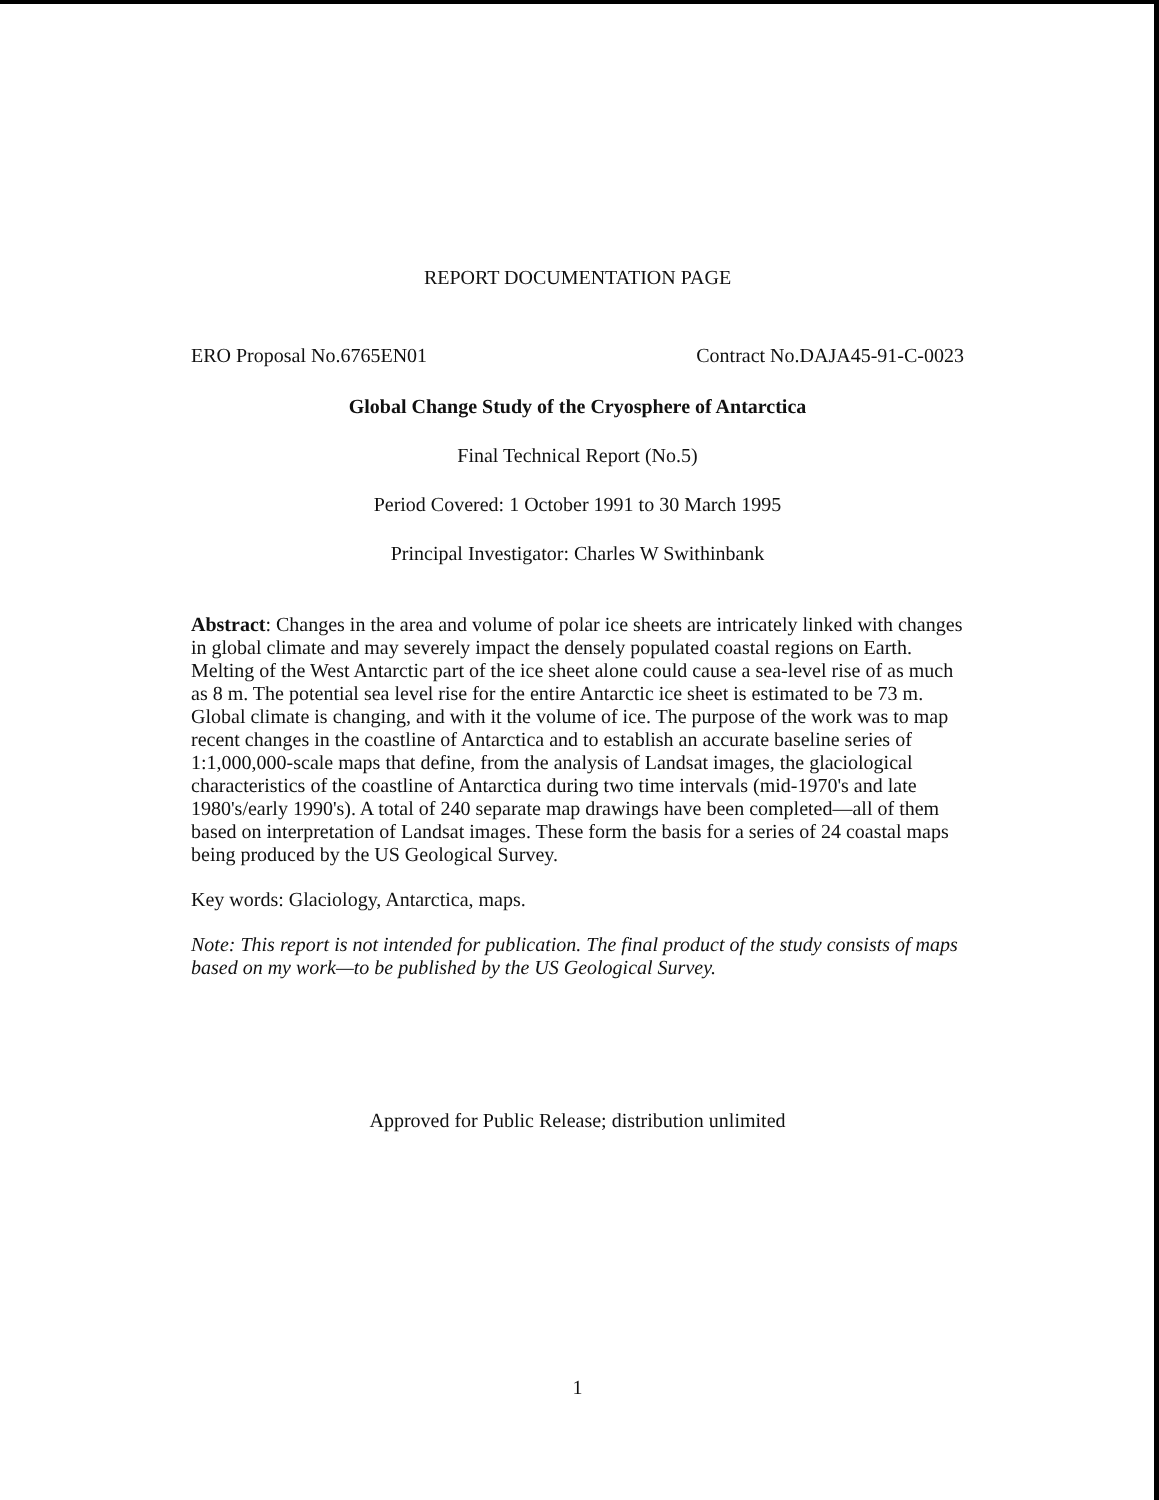REPORT DOCUMENTATION PAGE
ERO Proposal No.6765EN01 Contract No.DAJA45-91-C-0023
Global Change Study of the Cryosphere of Antarctica
Final Technical Report (No.5)
Period Covered: 1 October 1991 to 30 March 1995
Principal Investigator: Charles W Swithinbank
Abstract: Changes in the area and volume of polar ice sheets are intricately linked with changes in global climate and may severely impact the densely populated coastal regions on Earth. Melting of the West Antarctic part of the ice sheet alone could cause a sea-level rise of as much as 8 m. The potential sea level rise for the entire Antarctic ice sheet is estimated to be 73 m. Global climate is changing, and with it the volume of ice. The purpose of the work was to map recent changes in the coastline of Antarctica and to establish an accurate baseline series of 1:1,000,000-scale maps that define, from the analysis of Landsat images, the glaciological characteristics of the coastline of Antarctica during two time intervals (mid-1970's and late 1980's/early 1990's). A total of 240 separate map drawings have been completed—all of them based on interpretation of Landsat images. These form the basis for a series of 24 coastal maps being produced by the US Geological Survey.
Key words: Glaciology, Antarctica, maps.
Note: This report is not intended for publication. The final product of the study consists of maps based on my work—to be published by the US Geological Survey.
Approved for Public Release; distribution unlimited
1